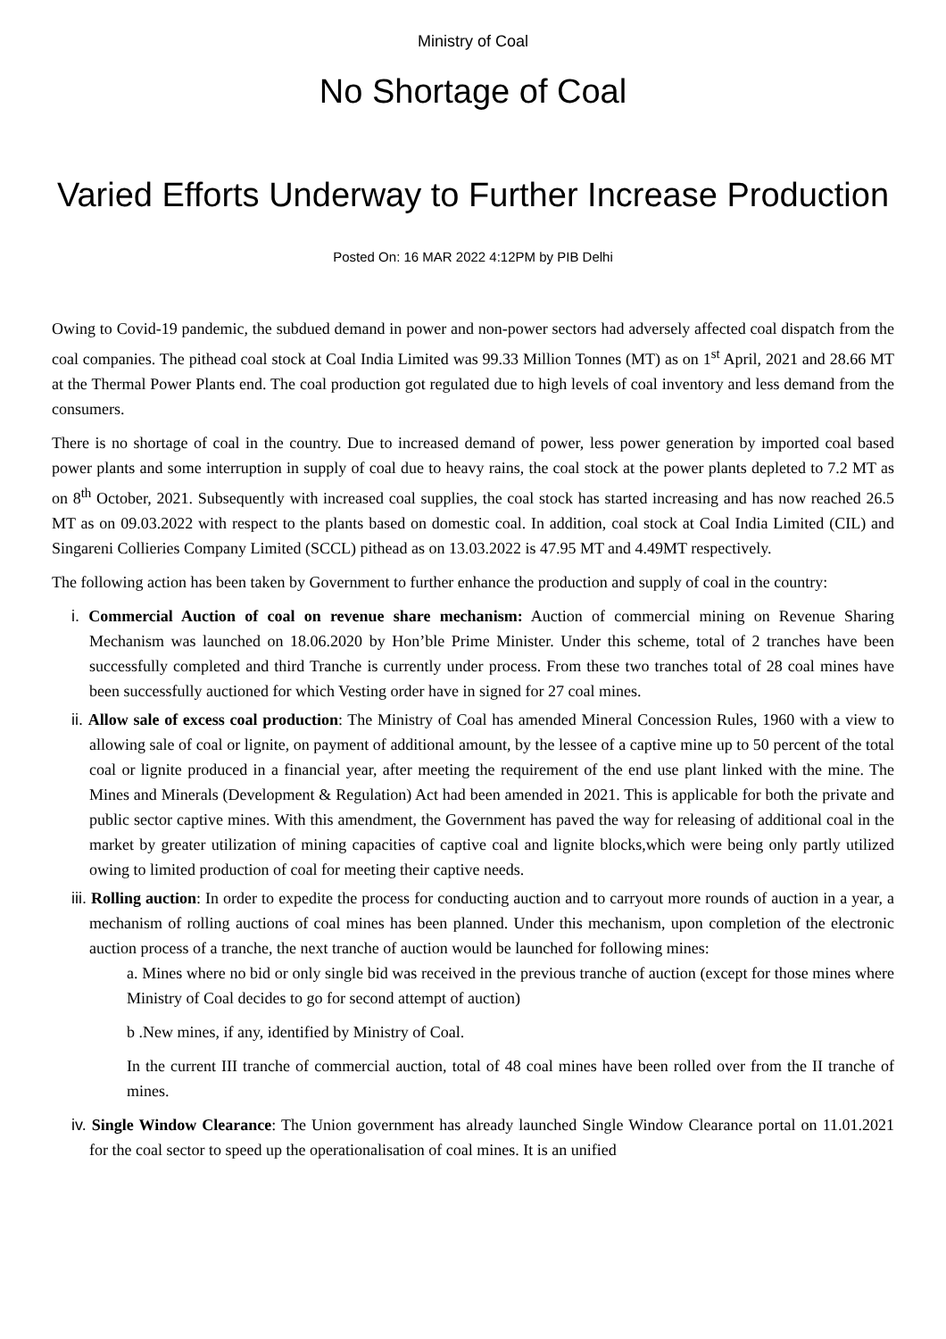Ministry of Coal
No Shortage of Coal
Varied Efforts Underway to Further Increase Production
Posted On: 16 MAR 2022 4:12PM by PIB Delhi
Owing to Covid-19 pandemic, the subdued demand in power and non-power sectors had adversely affected coal dispatch from the coal companies. The pithead coal stock at Coal India Limited was 99.33 Million Tonnes (MT) as on 1<sup>st</sup> April, 2021 and 28.66 MT at the Thermal Power Plants end. The coal production got regulated due to high levels of coal inventory and less demand from the consumers.
There is no shortage of coal in the country. Due to increased demand of power, less power generation by imported coal based power plants and some interruption in supply of coal due to heavy rains, the coal stock at the power plants depleted to 7.2 MT as on 8<sup>th</sup> October, 2021. Subsequently with increased coal supplies, the coal stock has started increasing and has now reached 26.5 MT as on 09.03.2022 with respect to the plants based on domestic coal. In addition, coal stock at Coal India Limited (CIL) and Singareni Collieries Company Limited (SCCL) pithead as on 13.03.2022 is 47.95 MT and 4.49MT respectively.
The following action has been taken by Government to further enhance the production and supply of coal in the country:
i. Commercial Auction of coal on revenue share mechanism: Auction of commercial mining on Revenue Sharing Mechanism was launched on 18.06.2020 by Hon’ble Prime Minister. Under this scheme, total of 2 tranches have been successfully completed and third Tranche is currently under process. From these two tranches total of 28 coal mines have been successfully auctioned for which Vesting order have in signed for 27 coal mines.
ii. Allow sale of excess coal production: The Ministry of Coal has amended Mineral Concession Rules, 1960 with a view to allowing sale of coal or lignite, on payment of additional amount, by the lessee of a captive mine up to 50 percent of the total coal or lignite produced in a financial year, after meeting the requirement of the end use plant linked with the mine. The Mines and Minerals (Development & Regulation) Act had been amended in 2021. This is applicable for both the private and public sector captive mines. With this amendment, the Government has paved the way for releasing of additional coal in the market by greater utilization of mining capacities of captive coal and lignite blocks,which were being only partly utilized owing to limited production of coal for meeting their captive needs.
iii. Rolling auction: In order to expedite the process for conducting auction and to carryout more rounds of auction in a year, a mechanism of rolling auctions of coal mines has been planned. Under this mechanism, upon completion of the electronic auction process of a tranche, the next tranche of auction would be launched for following mines:
a. Mines where no bid or only single bid was received in the previous tranche of auction (except for those mines where Ministry of Coal decides to go for second attempt of auction)
b .New mines, if any, identified by Ministry of Coal.
In the current III tranche of commercial auction, total of 48 coal mines have been rolled over from the II tranche of mines.
iv. Single Window Clearance: The Union government has already launched Single Window Clearance portal on 11.01.2021 for the coal sector to speed up the operationalisation of coal mines. It is an unified